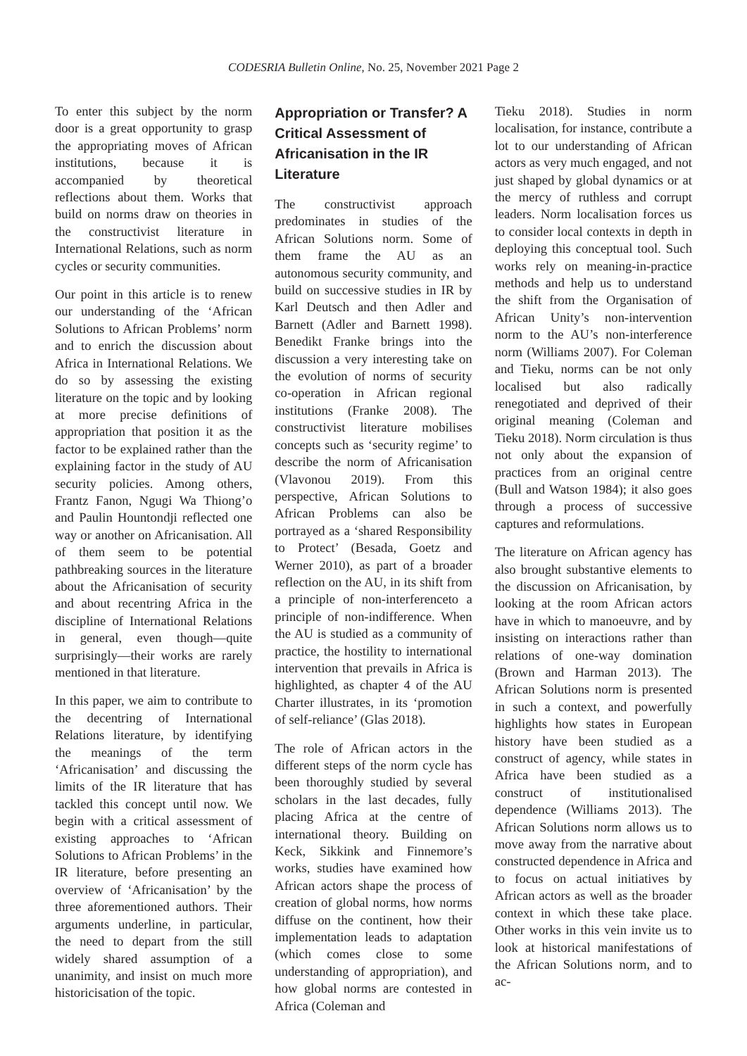CODESRIA Bulletin Online, No. 25, November 2021 Page 2
To enter this subject by the norm door is a great opportunity to grasp the appropriating moves of African institutions, because it is accompanied by theoretical reflections about them. Works that build on norms draw on theories in the constructivist literature in International Relations, such as norm cycles or security communities.
Our point in this article is to renew our understanding of the ‘African Solutions to African Problems’ norm and to enrich the discussion about Africa in International Relations. We do so by assessing the existing literature on the topic and by looking at more precise definitions of appropriation that position it as the factor to be explained rather than the explaining factor in the study of AU security policies. Among others, Frantz Fanon, Ngugi Wa Thiong’o and Paulin Hountondji reflected one way or another on Africanisation. All of them seem to be potential pathbreaking sources in the literature about the Africanisation of security and about recentring Africa in the discipline of International Relations in general, even though—quite surprisingly—their works are rarely mentioned in that literature.
In this paper, we aim to contribute to the decentring of International Relations literature, by identifying the meanings of the term ‘Africanisation’ and discussing the limits of the IR literature that has tackled this concept until now. We begin with a critical assessment of existing approaches to ‘African Solutions to African Problems’ in the IR literature, before presenting an overview of ‘Africanisation’ by the three aforementioned authors. Their arguments underline, in particular, the need to depart from the still widely shared assumption of a unanimity, and insist on much more historicisation of the topic.
Appropriation or Transfer? A Critical Assessment of Africanisation in the IR Literature
The constructivist approach predominates in studies of the African Solutions norm. Some of them frame the AU as an autonomous security community, and build on successive studies in IR by Karl Deutsch and then Adler and Barnett (Adler and Barnett 1998). Benedikt Franke brings into the discussion a very interesting take on the evolution of norms of security co-operation in African regional institutions (Franke 2008). The constructivist literature mobilises concepts such as ‘security regime’ to describe the norm of Africanisation (Vlavonou 2019). From this perspective, African Solutions to African Problems can also be portrayed as a ‘shared Responsibility to Protect’ (Besada, Goetz and Werner 2010), as part of a broader reflection on the AU, in its shift from a principle of non-interferenceto a principle of non-indifference. When the AU is studied as a community of practice, the hostility to international intervention that prevails in Africa is highlighted, as chapter 4 of the AU Charter illustrates, in its ‘promotion of self-reliance’ (Glas 2018).
The role of African actors in the different steps of the norm cycle has been thoroughly studied by several scholars in the last decades, fully placing Africa at the centre of international theory. Building on Keck, Sikkink and Finnemore’s works, studies have examined how African actors shape the process of creation of global norms, how norms diffuse on the continent, how their implementation leads to adaptation (which comes close to some understanding of appropriation), and how global norms are contested in Africa (Coleman and
Tieku 2018). Studies in norm localisation, for instance, contribute a lot to our understanding of African actors as very much engaged, and not just shaped by global dynamics or at the mercy of ruthless and corrupt leaders. Norm localisation forces us to consider local contexts in depth in deploying this conceptual tool. Such works rely on meaning-in-practice methods and help us to understand the shift from the Organisation of African Unity’s non-intervention norm to the AU’s non-interference norm (Williams 2007). For Coleman and Tieku, norms can be not only localised but also radically renegotiated and deprived of their original meaning (Coleman and Tieku 2018). Norm circulation is thus not only about the expansion of practices from an original centre (Bull and Watson 1984); it also goes through a process of successive captures and reformulations.
The literature on African agency has also brought substantive elements to the discussion on Africanisation, by looking at the room African actors have in which to manoeuvre, and by insisting on interactions rather than relations of one-way domination (Brown and Harman 2013). The African Solutions norm is presented in such a context, and powerfully highlights how states in European history have been studied as a construct of agency, while states in Africa have been studied as a construct of institutionalised dependence (Williams 2013). The African Solutions norm allows us to move away from the narrative about constructed dependence in Africa and to focus on actual initiatives by African actors as well as the broader context in which these take place. Other works in this vein invite us to look at historical manifestations of the African Solutions norm, and to ac-